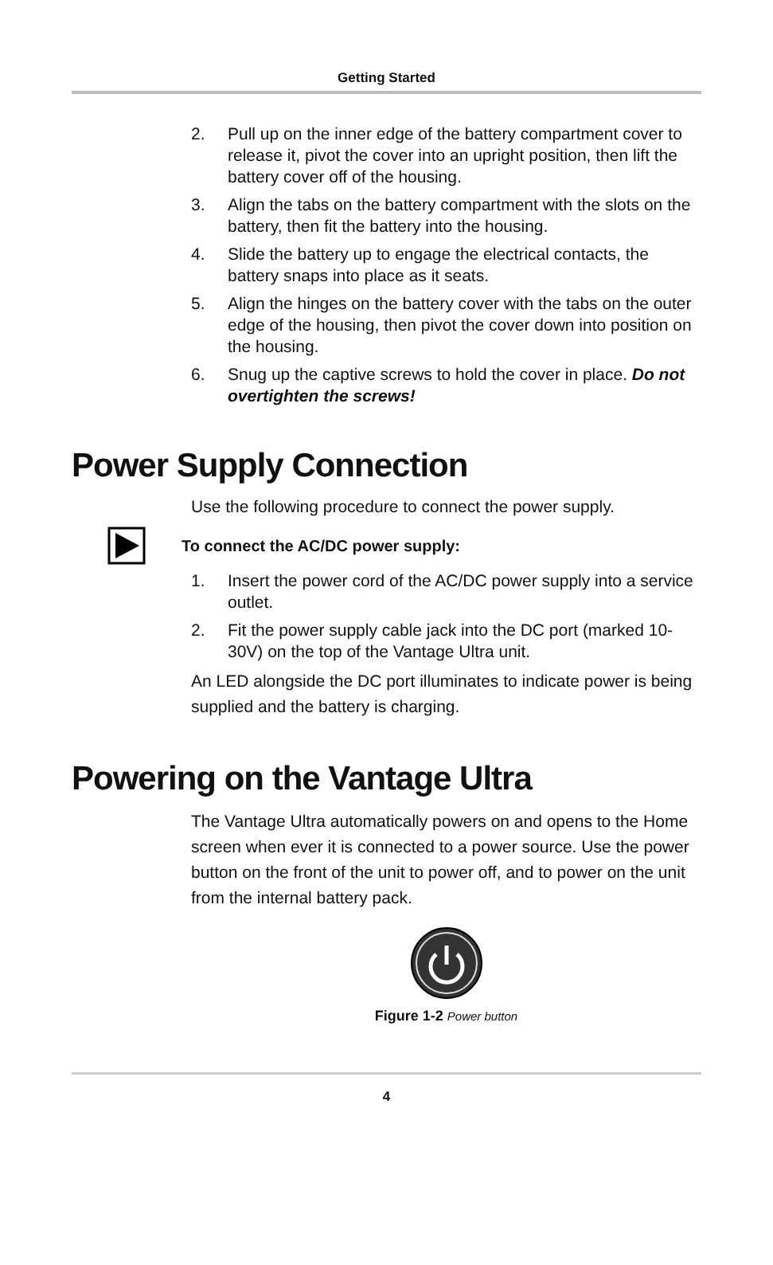Getting Started
2. Pull up on the inner edge of the battery compartment cover to release it, pivot the cover into an upright position, then lift the battery cover off of the housing.
3. Align the tabs on the battery compartment with the slots on the battery, then fit the battery into the housing.
4. Slide the battery up to engage the electrical contacts, the battery snaps into place as it seats.
5. Align the hinges on the battery cover with the tabs on the outer edge of the housing, then pivot the cover down into position on the housing.
6. Snug up the captive screws to hold the cover in place. Do not overtighten the screws!
Power Supply Connection
Use the following procedure to connect the power supply.
To connect the AC/DC power supply:
1. Insert the power cord of the AC/DC power supply into a service outlet.
2. Fit the power supply cable jack into the DC port (marked 10-30V) on the top of the Vantage Ultra unit.
An LED alongside the DC port illuminates to indicate power is being supplied and the battery is charging.
Powering on the Vantage Ultra
The Vantage Ultra automatically powers on and opens to the Home screen when ever it is connected to a power source. Use the power button on the front of the unit to power off, and to power on the unit from the internal battery pack.
Figure 1-2 Power button
4